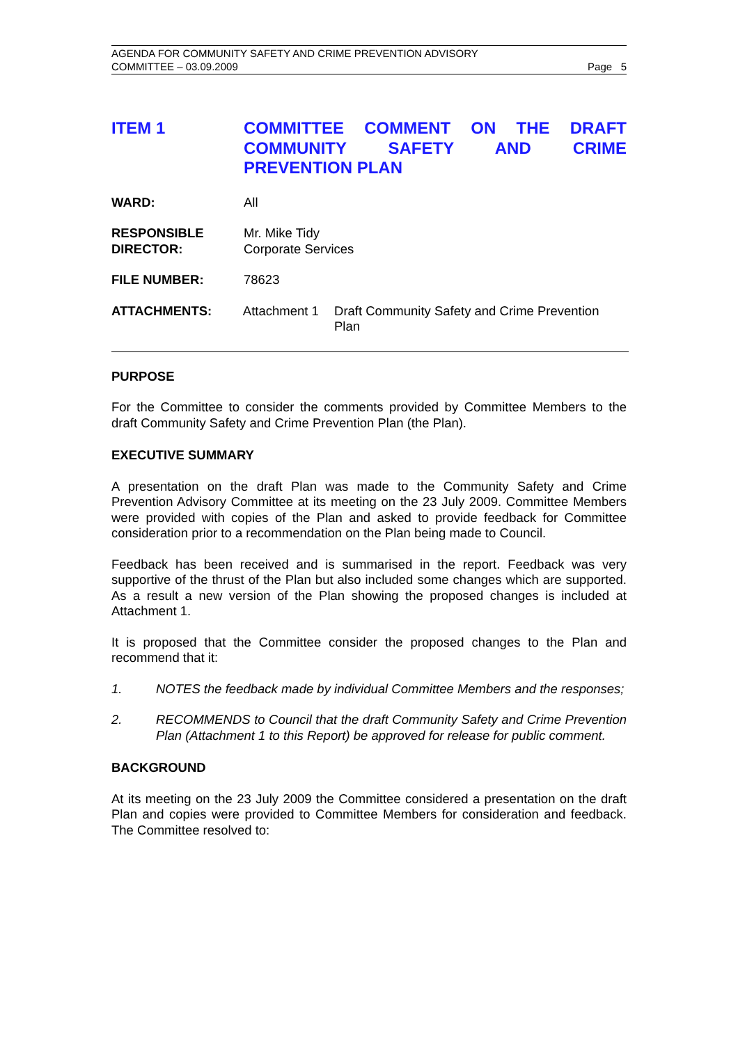AGENDA FOR COMMUNITY SAFETY AND CRIME PREVENTION ADVISORY
COMMITTEE – 03.09.2009 Page 5
ITEM 1 COMMITTEE COMMENT ON THE DRAFT COMMUNITY SAFETY AND CRIME PREVENTION PLAN
WARD: All
RESPONSIBLE
DIRECTOR:
Mr. Mike Tidy
Corporate Services
FILE NUMBER: 78623
ATTACHMENTS: Attachment 1
Draft Community Safety and Crime Prevention Plan
PURPOSE
For the Committee to consider the comments provided by Committee Members to the draft Community Safety and Crime Prevention Plan (the Plan).
EXECUTIVE SUMMARY
A presentation on the draft Plan was made to the Community Safety and Crime Prevention Advisory Committee at its meeting on the 23 July 2009. Committee Members were provided with copies of the Plan and asked to provide feedback for Committee consideration prior to a recommendation on the Plan being made to Council.
Feedback has been received and is summarised in the report. Feedback was very supportive of the thrust of the Plan but also included some changes which are supported. As a result a new version of the Plan showing the proposed changes is included at Attachment 1.
It is proposed that the Committee consider the proposed changes to the Plan and recommend that it:
1. NOTES the feedback made by individual Committee Members and the responses;
2. RECOMMENDS to Council that the draft Community Safety and Crime Prevention Plan (Attachment 1 to this Report) be approved for release for public comment.
BACKGROUND
At its meeting on the 23 July 2009 the Committee considered a presentation on the draft Plan and copies were provided to Committee Members for consideration and feedback. The Committee resolved to: